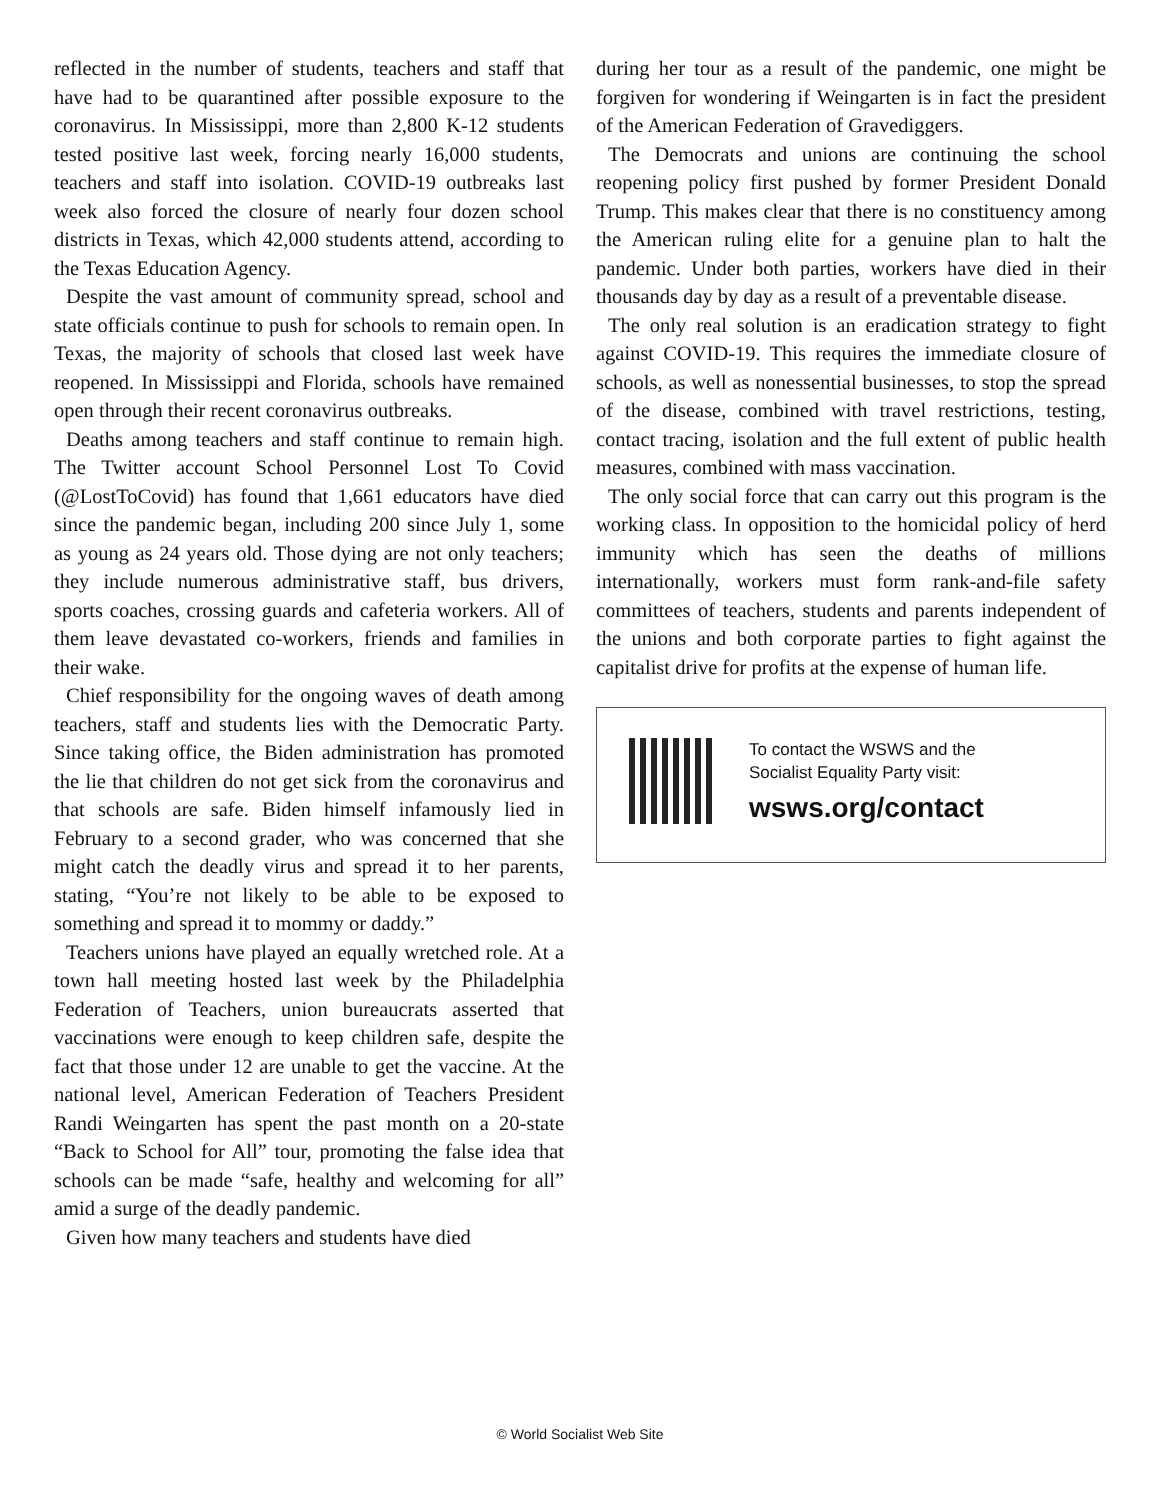reflected in the number of students, teachers and staff that have had to be quarantined after possible exposure to the coronavirus. In Mississippi, more than 2,800 K-12 students tested positive last week, forcing nearly 16,000 students, teachers and staff into isolation. COVID-19 outbreaks last week also forced the closure of nearly four dozen school districts in Texas, which 42,000 students attend, according to the Texas Education Agency.
Despite the vast amount of community spread, school and state officials continue to push for schools to remain open. In Texas, the majority of schools that closed last week have reopened. In Mississippi and Florida, schools have remained open through their recent coronavirus outbreaks.
Deaths among teachers and staff continue to remain high. The Twitter account School Personnel Lost To Covid (@LostToCovid) has found that 1,661 educators have died since the pandemic began, including 200 since July 1, some as young as 24 years old. Those dying are not only teachers; they include numerous administrative staff, bus drivers, sports coaches, crossing guards and cafeteria workers. All of them leave devastated co-workers, friends and families in their wake.
Chief responsibility for the ongoing waves of death among teachers, staff and students lies with the Democratic Party. Since taking office, the Biden administration has promoted the lie that children do not get sick from the coronavirus and that schools are safe. Biden himself infamously lied in February to a second grader, who was concerned that she might catch the deadly virus and spread it to her parents, stating, “You’re not likely to be able to be exposed to something and spread it to mommy or daddy.”
Teachers unions have played an equally wretched role. At a town hall meeting hosted last week by the Philadelphia Federation of Teachers, union bureaucrats asserted that vaccinations were enough to keep children safe, despite the fact that those under 12 are unable to get the vaccine. At the national level, American Federation of Teachers President Randi Weingarten has spent the past month on a 20-state “Back to School for All” tour, promoting the false idea that schools can be made “safe, healthy and welcoming for all” amid a surge of the deadly pandemic.
Given how many teachers and students have died
during her tour as a result of the pandemic, one might be forgiven for wondering if Weingarten is in fact the president of the American Federation of Gravediggers.
The Democrats and unions are continuing the school reopening policy first pushed by former President Donald Trump. This makes clear that there is no constituency among the American ruling elite for a genuine plan to halt the pandemic. Under both parties, workers have died in their thousands day by day as a result of a preventable disease.
The only real solution is an eradication strategy to fight against COVID-19. This requires the immediate closure of schools, as well as nonessential businesses, to stop the spread of the disease, combined with travel restrictions, testing, contact tracing, isolation and the full extent of public health measures, combined with mass vaccination.
The only social force that can carry out this program is the working class. In opposition to the homicidal policy of herd immunity which has seen the deaths of millions internationally, workers must form rank-and-file safety committees of teachers, students and parents independent of the unions and both corporate parties to fight against the capitalist drive for profits at the expense of human life.
To contact the WSWS and the
Socialist Equality Party visit:
wsws.org/contact
© World Socialist Web Site